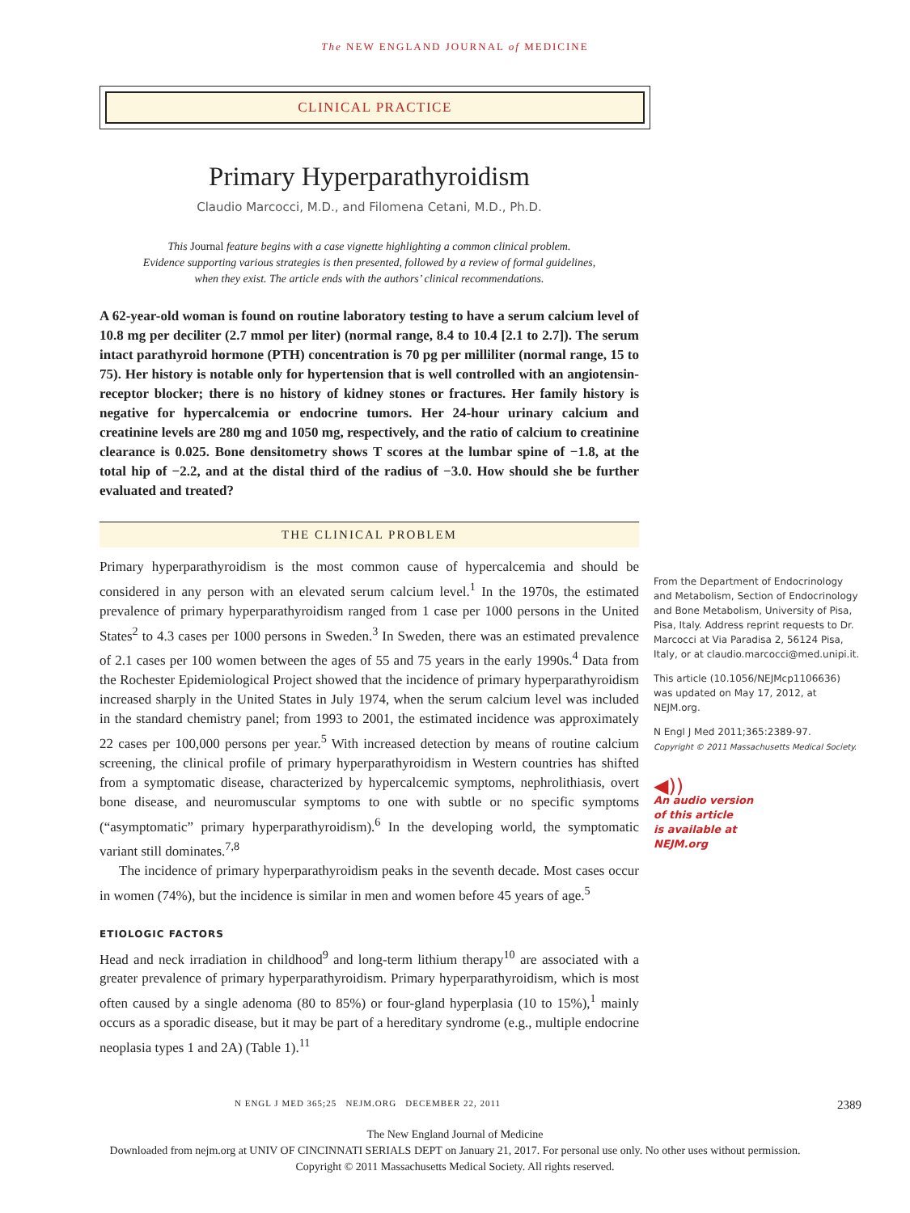The NEW ENGLAND JOURNAL of MEDICINE
CLINICAL PRACTICE
Primary Hyperparathyroidism
Claudio Marcocci, M.D., and Filomena Cetani, M.D., Ph.D.
This Journal feature begins with a case vignette highlighting a common clinical problem.
Evidence supporting various strategies is then presented, followed by a review of formal guidelines,
when they exist. The article ends with the authors’ clinical recommendations.
A 62-year-old woman is found on routine laboratory testing to have a serum calcium level of 10.8 mg per deciliter (2.7 mmol per liter) (normal range, 8.4 to 10.4 [2.1 to 2.7]). The serum intact parathyroid hormone (PTH) concentration is 70 pg per milliliter (normal range, 15 to 75). Her history is notable only for hypertension that is well controlled with an angiotensin-receptor blocker; there is no history of kidney stones or fractures. Her family history is negative for hypercalcemia or endocrine tumors. Her 24-hour urinary calcium and creatinine levels are 280 mg and 1050 mg, respectively, and the ratio of calcium to creatinine clearance is 0.025. Bone densitometry shows T scores at the lumbar spine of −1.8, at the total hip of −2.2, and at the distal third of the radius of −3.0. How should she be further evaluated and treated?
THE CLINICAL PROBLEM
Primary hyperparathyroidism is the most common cause of hypercalcemia and should be considered in any person with an elevated serum calcium level.<sup>1</sup> In the 1970s, the estimated prevalence of primary hyperparathyroidism ranged from 1 case per 1000 persons in the United States<sup>2</sup> to 4.3 cases per 1000 persons in Sweden.<sup>3</sup> In Sweden, there was an estimated prevalence of 2.1 cases per 100 women between the ages of 55 and 75 years in the early 1990s.<sup>4</sup> Data from the Rochester Epidemiological Project showed that the incidence of primary hyperparathyroidism increased sharply in the United States in July 1974, when the serum calcium level was included in the standard chemistry panel; from 1993 to 2001, the estimated incidence was approximately 22 cases per 100,000 persons per year.<sup>5</sup> With increased detection by means of routine calcium screening, the clinical profile of primary hyperparathyroidism in Western countries has shifted from a symptomatic disease, characterized by hypercalcemic symptoms, nephrolithiasis, overt bone disease, and neuromuscular symptoms to one with subtle or no specific symptoms (“asymptomatic” primary hyperparathyroidism).<sup>6</sup> In the developing world, the symptomatic variant still dominates.<sup>7,8</sup>
The incidence of primary hyperparathyroidism peaks in the seventh decade. Most cases occur in women (74%), but the incidence is similar in men and women before 45 years of age.<sup>5</sup>
ETIOLOGIC FACTORS
Head and neck irradiation in childhood<sup>9</sup> and long-term lithium therapy<sup>10</sup> are associated with a greater prevalence of primary hyperparathyroidism. Primary hyperparathyroidism, which is most often caused by a single adenoma (80 to 85%) or four-gland hyperplasia (10 to 15%),<sup>1</sup> mainly occurs as a sporadic disease, but it may be part of a hereditary syndrome (e.g., multiple endocrine neoplasia types 1 and 2A) (Table 1).<sup>11</sup>
From the Department of Endocrinology and Metabolism, Section of Endocrinology and Bone Metabolism, University of Pisa, Pisa, Italy. Address reprint requests to Dr. Marcocci at Via Paradisa 2, 56124 Pisa, Italy, or at claudio.marcocci@med.unipi.it.
This article (10.1056/NEJMcp1106636) was updated on May 17, 2012, at NEJM.org.
N Engl J Med 2011;365:2389-97.
Copyright © 2011 Massachusetts Medical Society.
◀))
An audio version
of this article
is available at
NEJM.org
N ENGL J MED 365;25 NEJM.ORG DECEMBER 22, 2011 2389
The New England Journal of Medicine
Downloaded from nejm.org at UNIV OF CINCINNATI SERIALS DEPT on January 21, 2017. For personal use only. No other uses without permission.
Copyright © 2011 Massachusetts Medical Society. All rights reserved.